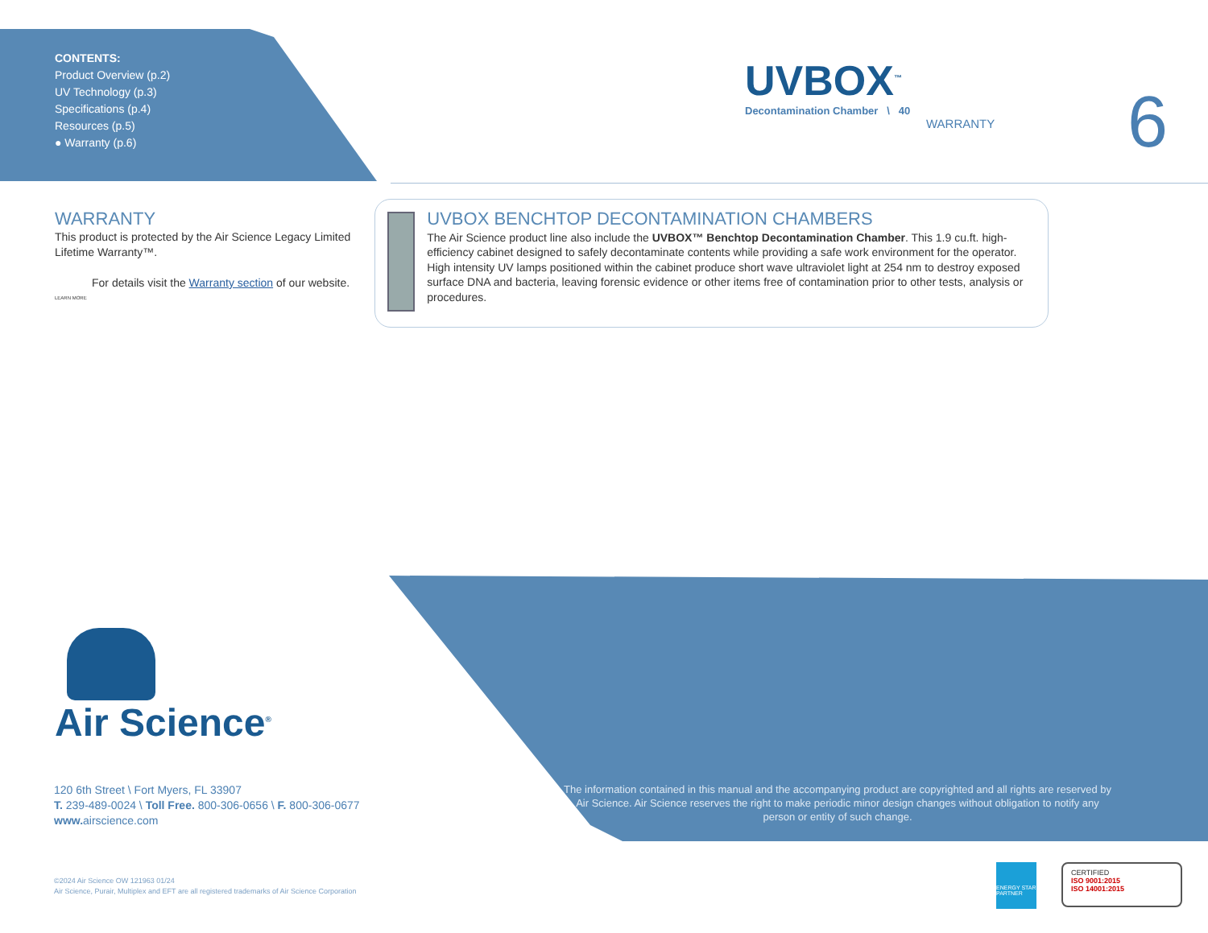CONTENTS:
Product Overview (p.2)
UV Technology (p.3)
Specifications (p.4)
Resources (p.5)
● Warranty (p.6)
UVBOX<sup>™</sup>
Decontamination Chamber \ 40
WARRANTY
6
WARRANTY
This product is protected by the Air Science Legacy Limited Lifetime Warranty™.
For details visit the Warranty section of our website.
LEARN MORE
UVBOX BENCHTOP DECONTAMINATION CHAMBERS
The Air Science product line also include the UVBOX™ Benchtop Decontamination Chamber. This 1.9 cu.ft. high-efficiency cabinet designed to safely decontaminate contents while providing a safe work environment for the operator. High intensity UV lamps positioned within the cabinet produce short wave ultraviolet light at 254 nm to destroy exposed surface DNA and bacteria, leaving forensic evidence or other items free of contamination prior to other tests, analysis or procedures.
Air Science<sup>®</sup>
120 6th Street \ Fort Myers, FL 33907
T. 239-489-0024 \ Toll Free. 800-306-0656 \ F. 800-306-0677
www. airscience.com
The information contained in this manual and the accompanying product are copyrighted and all rights are reserved by Air Science. Air Science reserves the right to make periodic minor design changes without obligation to notify any person or entity of such change.
©2024 Air Science OW 121963 01/24
Air Science, Purair, Multiplex and EFT are all registered trademarks of Air Science Corporation
ENERGY STAR PARTNER
CERTIFIED
ISO 9001:2015
ISO 14001:2015